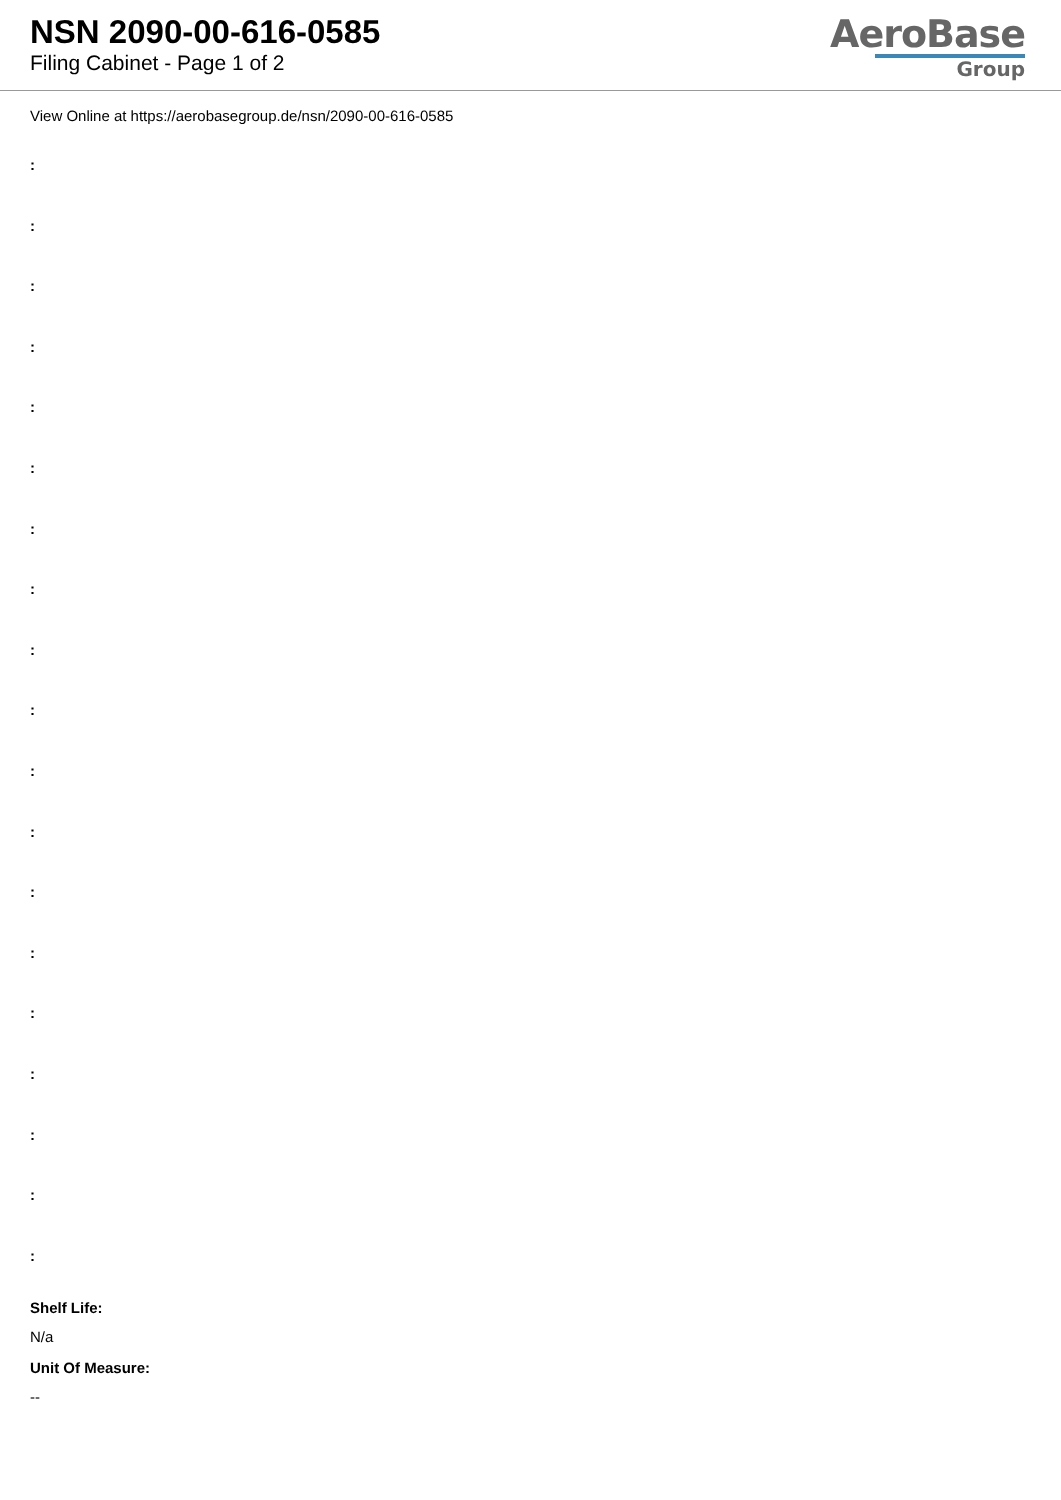NSN 2090-00-616-0585
Filing Cabinet - Page 1 of 2
AeroBase
Group
View Online at https://aerobasegroup.de/nsn/2090-00-616-0585
:
:
:
:
:
:
:
:
:
:
:
:
:
:
:
:
:
:
:
Shelf Life:
N/a
Unit Of Measure:
--